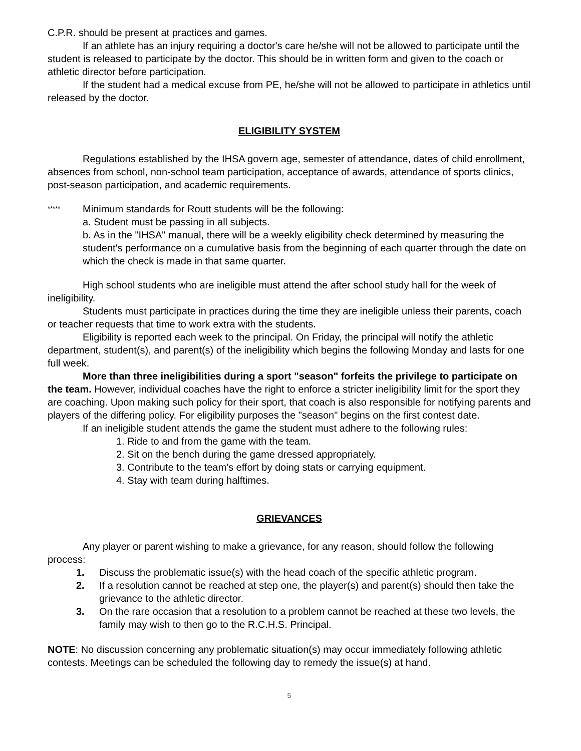C.P.R. should be present at practices and games.
If an athlete has an injury requiring a doctor's care he/she will not be allowed to participate until the student is released to participate by the doctor. This should be in written form and given to the coach or athletic director before participation.
If the student had a medical excuse from PE, he/she will not be allowed to participate in athletics until released by the doctor.
ELIGIBILITY SYSTEM
Regulations established by the IHSA govern age, semester of attendance, dates of child enrollment, absences from school, non-school team participation, acceptance of awards, attendance of sports clinics, post-season participation, and academic requirements.
*****
Minimum standards for Routt students will be the following:
a. Student must be passing in all subjects.
b. As in the "IHSA" manual, there will be a weekly eligibility check determined by measuring the student's performance on a cumulative basis from the beginning of each quarter through the date on which the check is made in that same quarter.
High school students who are ineligible must attend the after school study hall for the week of ineligibility.
Students must participate in practices during the time they are ineligible unless their parents, coach or teacher requests that time to work extra with the students.
Eligibility is reported each week to the principal. On Friday, the principal will notify the athletic department, student(s), and parent(s) of the ineligibility which begins the following Monday and lasts for one full week.
More than three ineligibilities during a sport "season" forfeits the privilege to participate on the team. However, individual coaches have the right to enforce a stricter ineligibility limit for the sport they are coaching. Upon making such policy for their sport, that coach is also responsible for notifying parents and players of the differing policy. For eligibility purposes the "season" begins on the first contest date.
If an ineligible student attends the game the student must adhere to the following rules:
1. Ride to and from the game with the team.
2. Sit on the bench during the game dressed appropriately.
3. Contribute to the team's effort by doing stats or carrying equipment.
4. Stay with team during halftimes.
GRIEVANCES
Any player or parent wishing to make a grievance, for any reason, should follow the following process:
1. Discuss the problematic issue(s) with the head coach of the specific athletic program.
2. If a resolution cannot be reached at step one, the player(s) and parent(s) should then take the grievance to the athletic director.
3. On the rare occasion that a resolution to a problem cannot be reached at these two levels, the family may wish to then go to the R.C.H.S. Principal.
NOTE: No discussion concerning any problematic situation(s) may occur immediately following athletic contests. Meetings can be scheduled the following day to remedy the issue(s) at hand.
5